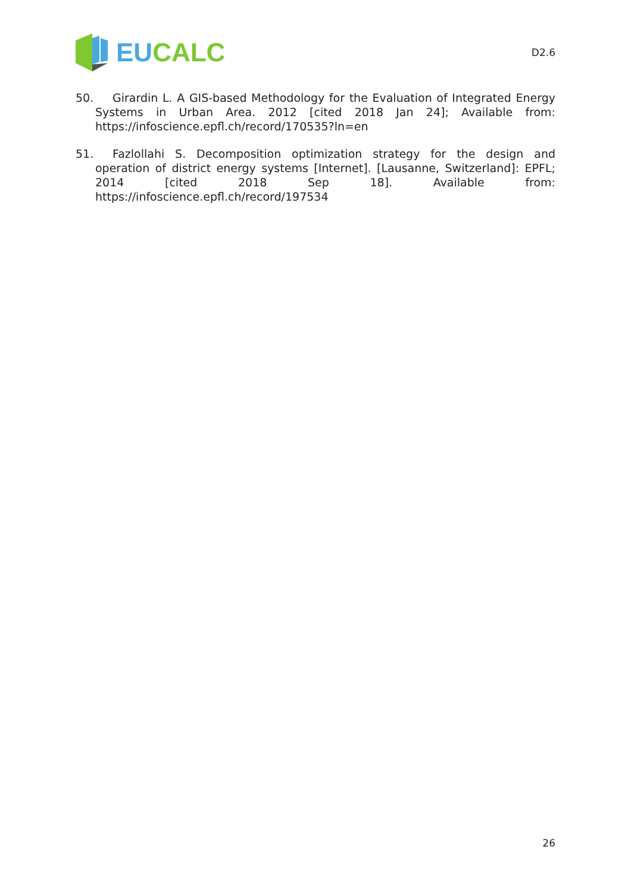EU CALC
D2.6
50. Girardin L. A GIS-based Methodology for the Evaluation of Integrated Energy Systems in Urban Area. 2012 [cited 2018 Jan 24]; Available from: https://infoscience.epfl.ch/record/170535?ln=en
51. Fazlollahi S. Decomposition optimization strategy for the design and operation of district energy systems [Internet]. [Lausanne, Switzerland]: EPFL; 2014 [cited 2018 Sep 18]. Available from: https://infoscience.epfl.ch/record/197534
26